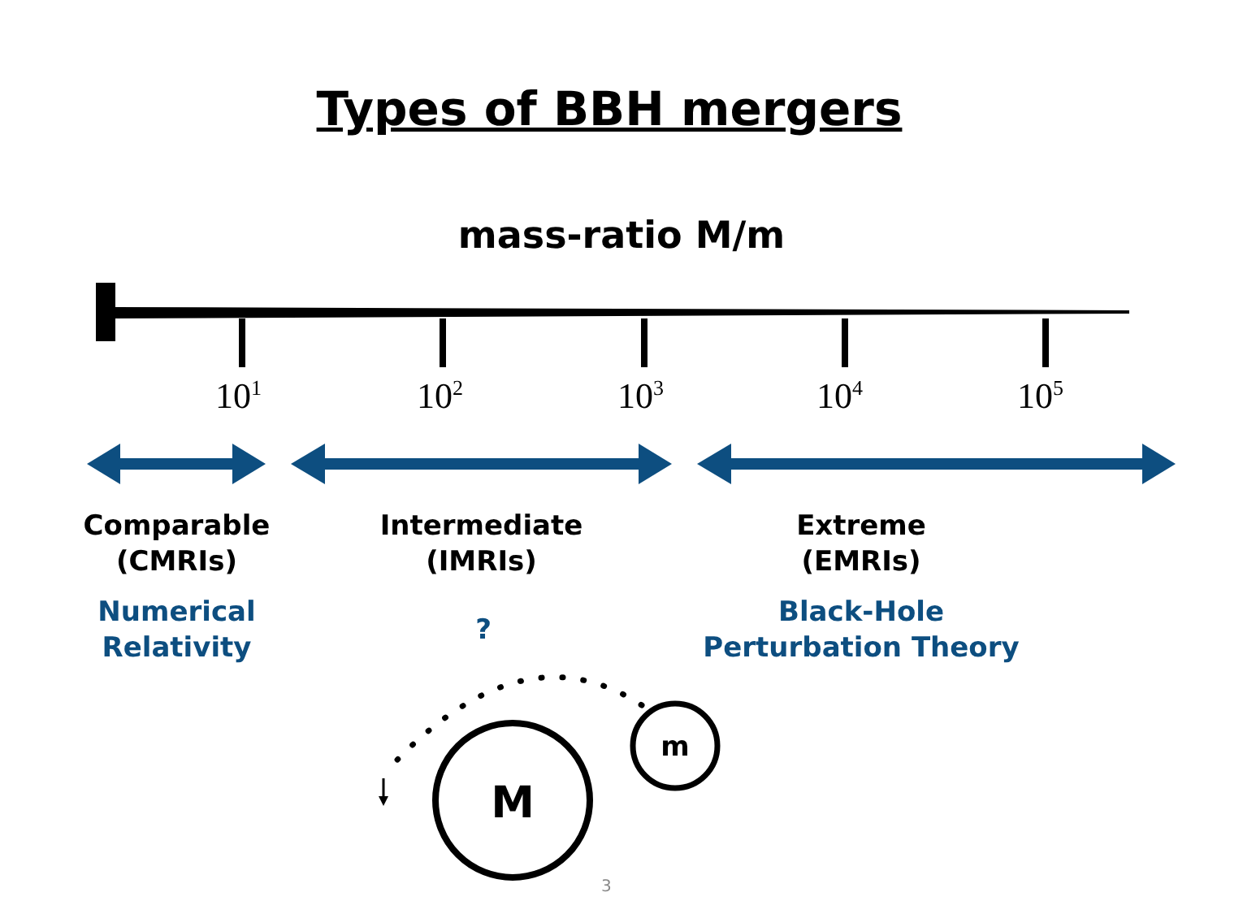Types of BBH mergers
mass-ratio M/m
10<sup>1</sup> 10<sup>2</sup> 10<sup>3</sup> 10<sup>4</sup> 10<sup>5</sup>
Comparable
(CMRIs)
Numerical
Relativity
Intermediate
(IMRIs)
?
Extreme
(EMRIs)
Black-Hole
Perturbation Theory
M
m
3